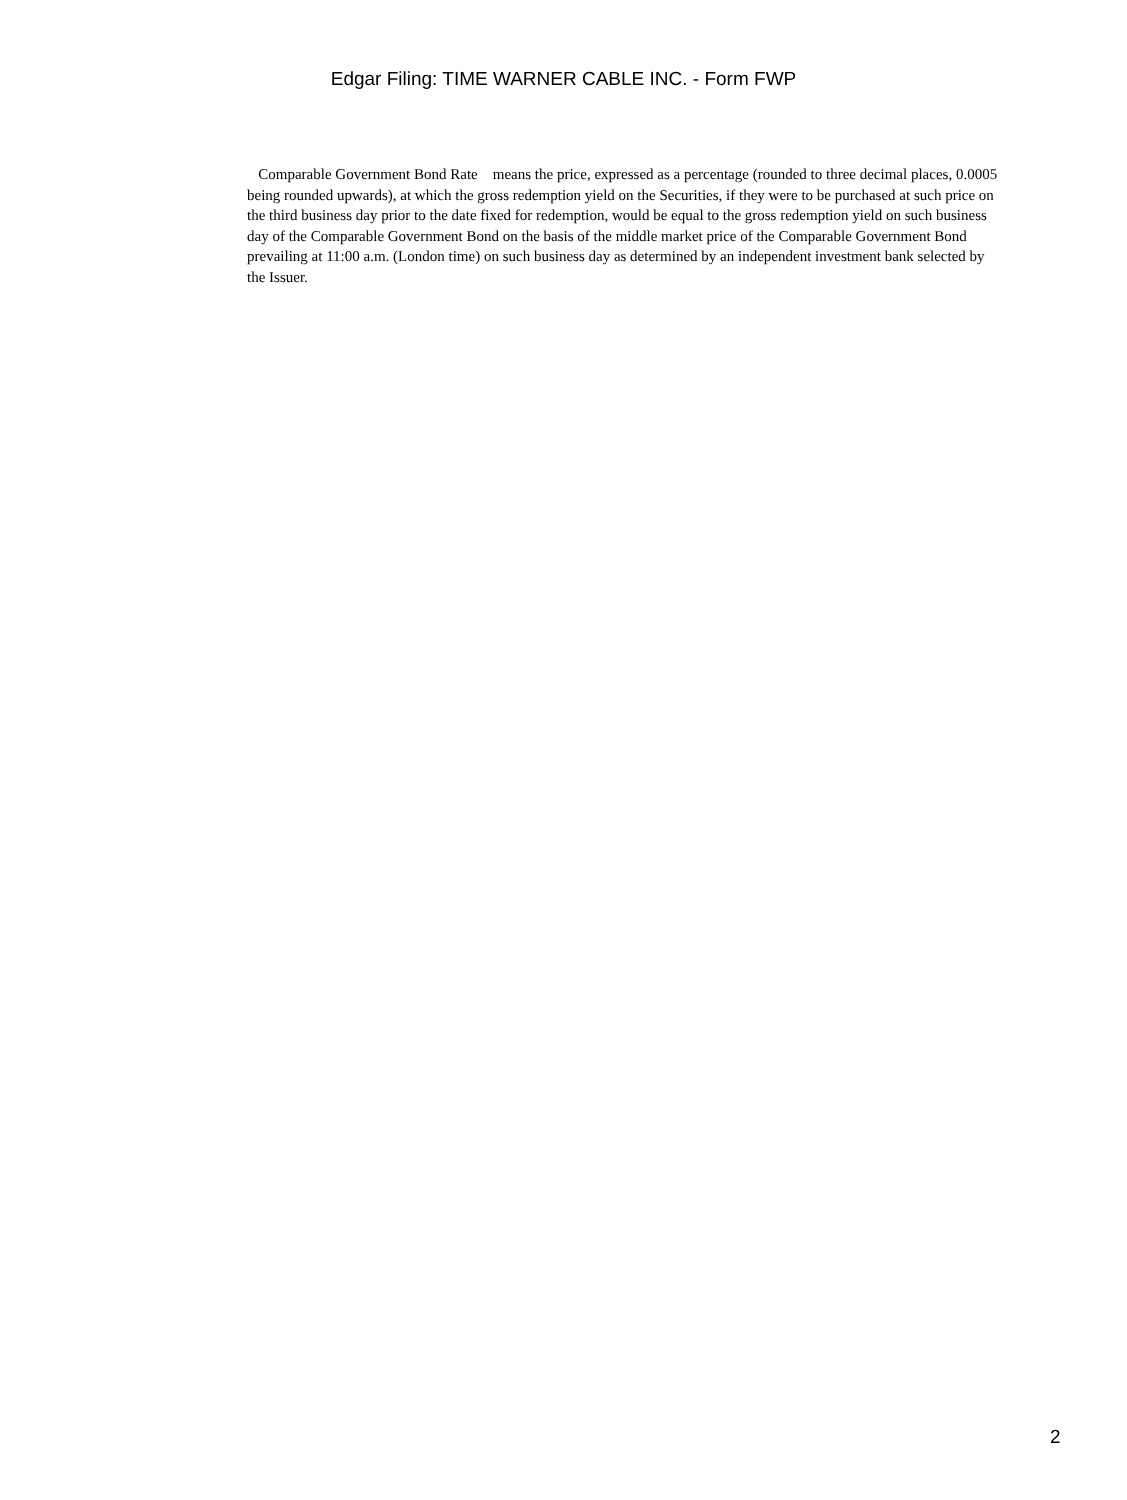Edgar Filing: TIME WARNER CABLE INC. - Form FWP
Comparable Government Bond Rate means the price, expressed as a percentage (rounded to three decimal places, 0.0005 being rounded upwards), at which the gross redemption yield on the Securities, if they were to be purchased at such price on the third business day prior to the date fixed for redemption, would be equal to the gross redemption yield on such business day of the Comparable Government Bond on the basis of the middle market price of the Comparable Government Bond prevailing at 11:00 a.m. (London time) on such business day as determined by an independent investment bank selected by the Issuer.
2